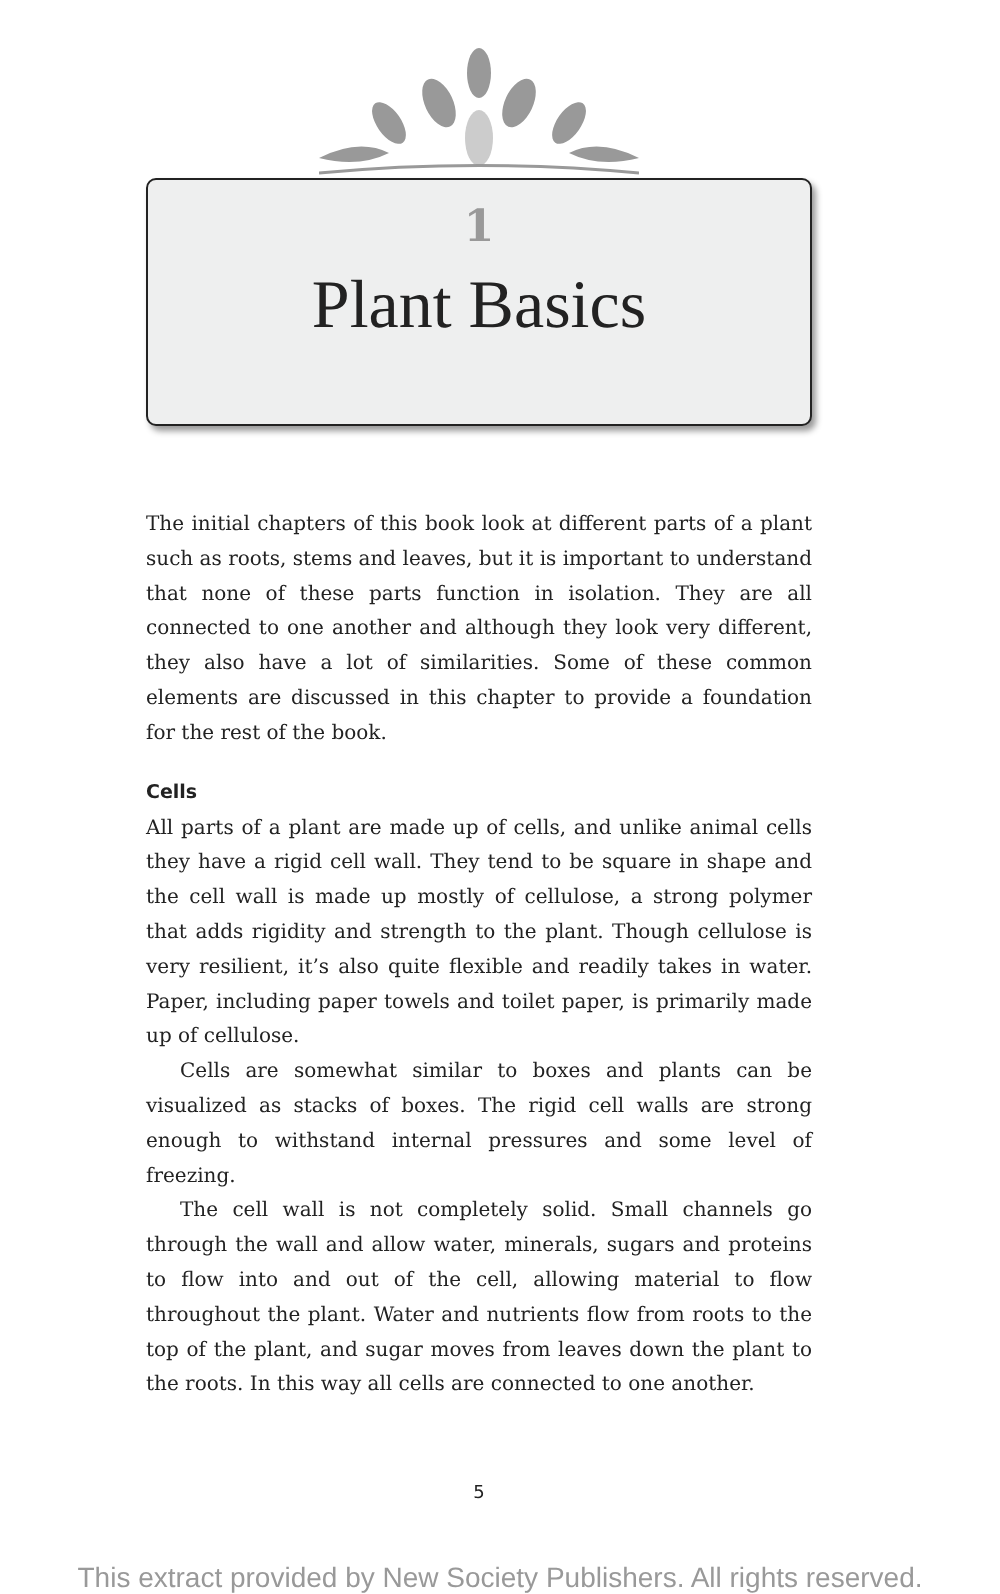1
Plant Basics
The initial chapters of this book look at different parts of a plant such as roots, stems and leaves, but it is important to understand that none of these parts function in isolation. They are all connected to one another and although they look very different, they also have a lot of similarities. Some of these common elements are discussed in this chapter to provide a foundation for the rest of the book.
Cells
All parts of a plant are made up of cells, and unlike animal cells they have a rigid cell wall. They tend to be square in shape and the cell wall is made up mostly of cellulose, a strong polymer that adds rigidity and strength to the plant. Though cellulose is very resilient, it’s also quite flexible and readily takes in water. Paper, including paper towels and toilet paper, is primarily made up of cellulose.
Cells are somewhat similar to boxes and plants can be visualized as stacks of boxes. The rigid cell walls are strong enough to with­stand internal pressures and some level of freezing.
The cell wall is not completely solid. Small channels go through the wall and allow water, minerals, sugars and proteins to flow into and out of the cell, allowing material to flow throughout the plant. Water and nutrients flow from roots to the top of the plant, and sugar moves from leaves down the plant to the roots. In this way all cells are connected to one another.
5
This extract provided by New Society Publishers. All rights reserved.